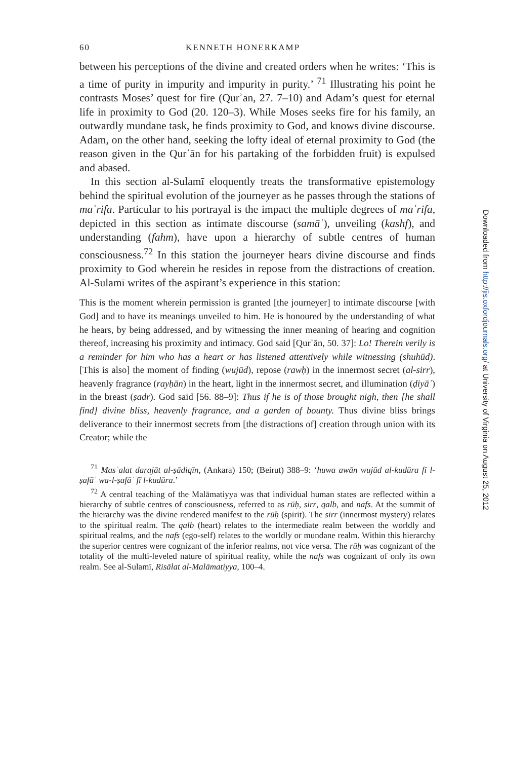60 KENNETH HONERKAMP
between his perceptions of the divine and created orders when he writes: ‘This is a time of purity in impurity and impurity in purity.’ <sup>71</sup> Illustrating his point he contrasts Moses’ quest for fire (Qurʾān, 27. 7–10) and Adam’s quest for eternal life in proximity to God (20. 120–3). While Moses seeks fire for his family, an outwardly mundane task, he finds proximity to God, and knows divine discourse. Adam, on the other hand, seeking the lofty ideal of eternal proximity to God (the reason given in the Qurʾān for his partaking of the forbidden fruit) is expulsed and abased.
In this section al-Sulamī eloquently treats the transformative epistemology behind the spiritual evolution of the journeyer as he passes through the stations of maʿrifa. Particular to his portrayal is the impact the multiple degrees of maʿrifa, depicted in this section as intimate discourse (samāʿ), unveiling (kashf), and understanding (fahm), have upon a hierarchy of subtle centres of human consciousness.<sup>72</sup> In this station the journeyer hears divine discourse and finds proximity to God wherein he resides in repose from the distractions of creation. Al-Sulamī writes of the aspirant’s experience in this station:
This is the moment wherein permission is granted [the journeyer] to intimate discourse [with God] and to have its meanings unveiled to him. He is honoured by the understanding of what he hears, by being addressed, and by witnessing the inner meaning of hearing and cognition thereof, increasing his proximity and intimacy. God said [Qurʾān, 50. 37]: Lo! Therein verily is a reminder for him who has a heart or has listened attentively while witnessing (shuhūd). [This is also] the moment of finding (wujūd), repose (rawḥ) in the innermost secret (al-sirr), heavenly fragrance (rayḥān) in the heart, light in the innermost secret, and illumination (ḍiyāʾ) in the breast (ṣadr). God said [56. 88–9]: Thus if he is of those brought nigh, then [he shall find] divine bliss, heavenly fragrance, and a garden of bounty. Thus divine bliss brings deliverance to their innermost secrets from [the distractions of] creation through union with its Creator; while the
<sup>71</sup> Masʾalat darajāt al-ṣādiqīn, (Ankara) 150; (Beirut) 388–9: ‘huwa awān wujūd al-kudūra fī l-ṣafāʾ wa-l-ṣafāʾ fī l-kudūra.’
<sup>72</sup> A central teaching of the Malāmatiyya was that individual human states are reflected within a hierarchy of subtle centres of consciousness, referred to as rūḥ, sirr, qalb, and nafs. At the summit of the hierarchy was the divine rendered manifest to the rūḥ (spirit). The sirr (innermost mystery) relates to the spiritual realm. The qalb (heart) relates to the intermediate realm between the worldly and spiritual realms, and the nafs (ego-self) relates to the worldly or mundane realm. Within this hierarchy the superior centres were cognizant of the inferior realms, not vice versa. The rūḥ was cognizant of the totality of the multi-leveled nature of spiritual reality, while the nafs was cognizant of only its own realm. See al-Sulamī, Risālat al-Malāmatiyya, 100–4.
Downloaded from http://jis.oxfordjournals.org/ at University of Virginia on August 25, 2012